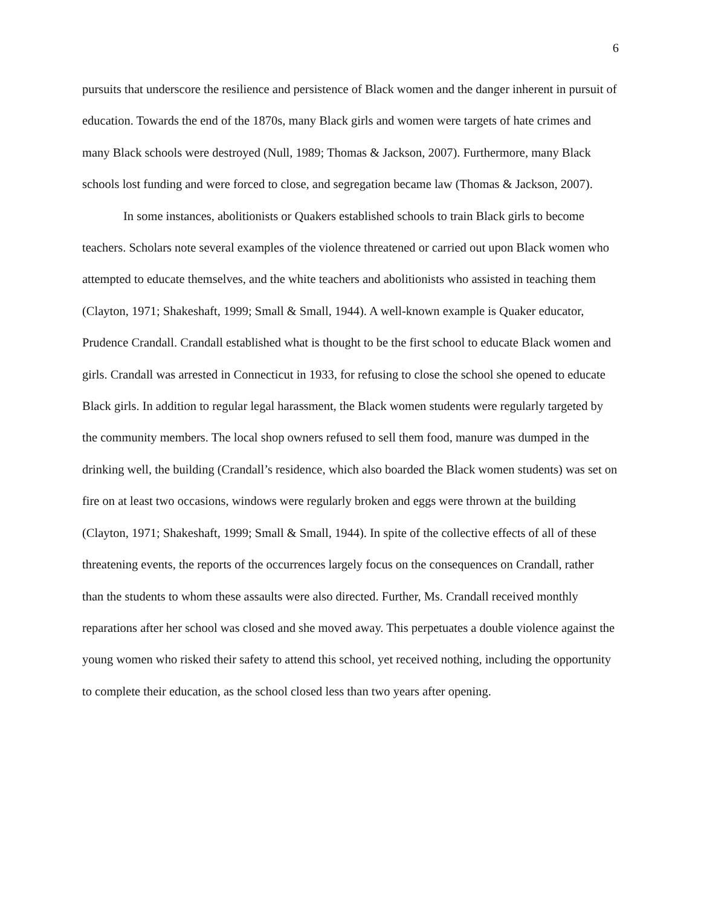6
pursuits that underscore the resilience and persistence of Black women and the danger inherent in pursuit of education. Towards the end of the 1870s, many Black girls and women were targets of hate crimes and many Black schools were destroyed (Null, 1989; Thomas & Jackson, 2007). Furthermore, many Black schools lost funding and were forced to close, and segregation became law (Thomas & Jackson, 2007).
In some instances, abolitionists or Quakers established schools to train Black girls to become teachers. Scholars note several examples of the violence threatened or carried out upon Black women who attempted to educate themselves, and the white teachers and abolitionists who assisted in teaching them (Clayton, 1971; Shakeshaft, 1999; Small & Small, 1944). A well-known example is Quaker educator, Prudence Crandall. Crandall established what is thought to be the first school to educate Black women and girls. Crandall was arrested in Connecticut in 1933, for refusing to close the school she opened to educate Black girls. In addition to regular legal harassment, the Black women students were regularly targeted by the community members. The local shop owners refused to sell them food, manure was dumped in the drinking well, the building (Crandall’s residence, which also boarded the Black women students) was set on fire on at least two occasions, windows were regularly broken and eggs were thrown at the building (Clayton, 1971; Shakeshaft, 1999; Small & Small, 1944). In spite of the collective effects of all of these threatening events, the reports of the occurrences largely focus on the consequences on Crandall, rather than the students to whom these assaults were also directed. Further, Ms. Crandall received monthly reparations after her school was closed and she moved away. This perpetuates a double violence against the young women who risked their safety to attend this school, yet received nothing, including the opportunity to complete their education, as the school closed less than two years after opening.